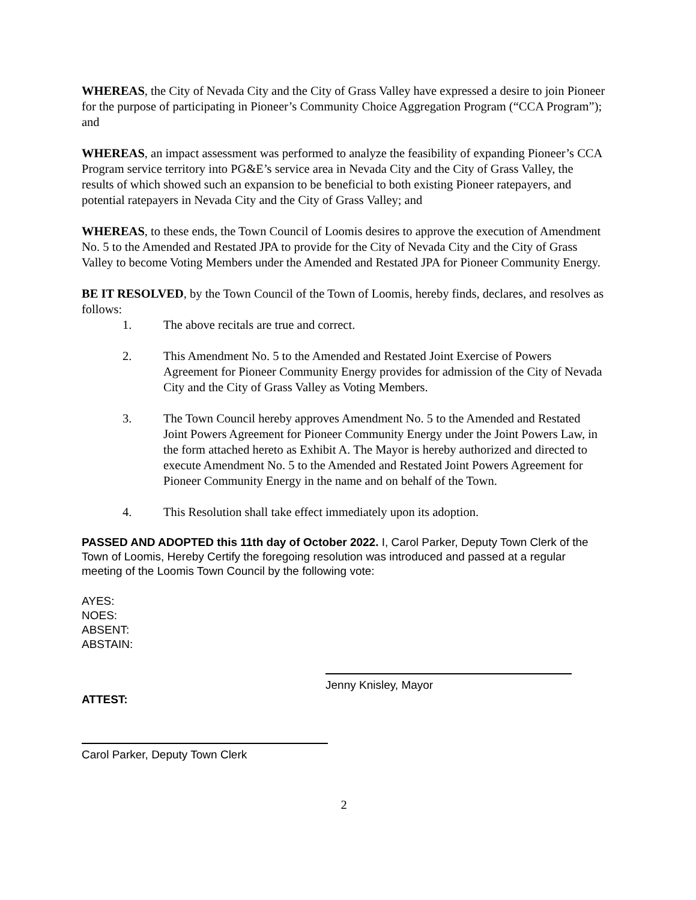WHEREAS, the City of Nevada City and the City of Grass Valley have expressed a desire to join Pioneer for the purpose of participating in Pioneer’s Community Choice Aggregation Program (“CCA Program”); and
WHEREAS, an impact assessment was performed to analyze the feasibility of expanding Pioneer’s CCA Program service territory into PG&E’s service area in Nevada City and the City of Grass Valley, the results of which showed such an expansion to be beneficial to both existing Pioneer ratepayers, and potential ratepayers in Nevada City and the City of Grass Valley; and
WHEREAS, to these ends, the Town Council of Loomis desires to approve the execution of Amendment No. 5 to the Amended and Restated JPA to provide for the City of Nevada City and the City of Grass Valley to become Voting Members under the Amended and Restated JPA for Pioneer Community Energy.
BE IT RESOLVED, by the Town Council of the Town of Loomis, hereby finds, declares, and resolves as follows:
1. The above recitals are true and correct.
2. This Amendment No. 5 to the Amended and Restated Joint Exercise of Powers Agreement for Pioneer Community Energy provides for admission of the City of Nevada City and the City of Grass Valley as Voting Members.
3. The Town Council hereby approves Amendment No. 5 to the Amended and Restated Joint Powers Agreement for Pioneer Community Energy under the Joint Powers Law, in the form attached hereto as Exhibit A. The Mayor is hereby authorized and directed to execute Amendment No. 5 to the Amended and Restated Joint Powers Agreement for Pioneer Community Energy in the name and on behalf of the Town.
4. This Resolution shall take effect immediately upon its adoption.
PASSED AND ADOPTED this 11th day of October 2022. I, Carol Parker, Deputy Town Clerk of the Town of Loomis, Hereby Certify the foregoing resolution was introduced and passed at a regular meeting of the Loomis Town Council by the following vote:
AYES:
NOES:
ABSENT:
ABSTAIN:
Jenny Knisley, Mayor
ATTEST:
Carol Parker, Deputy Town Clerk
2